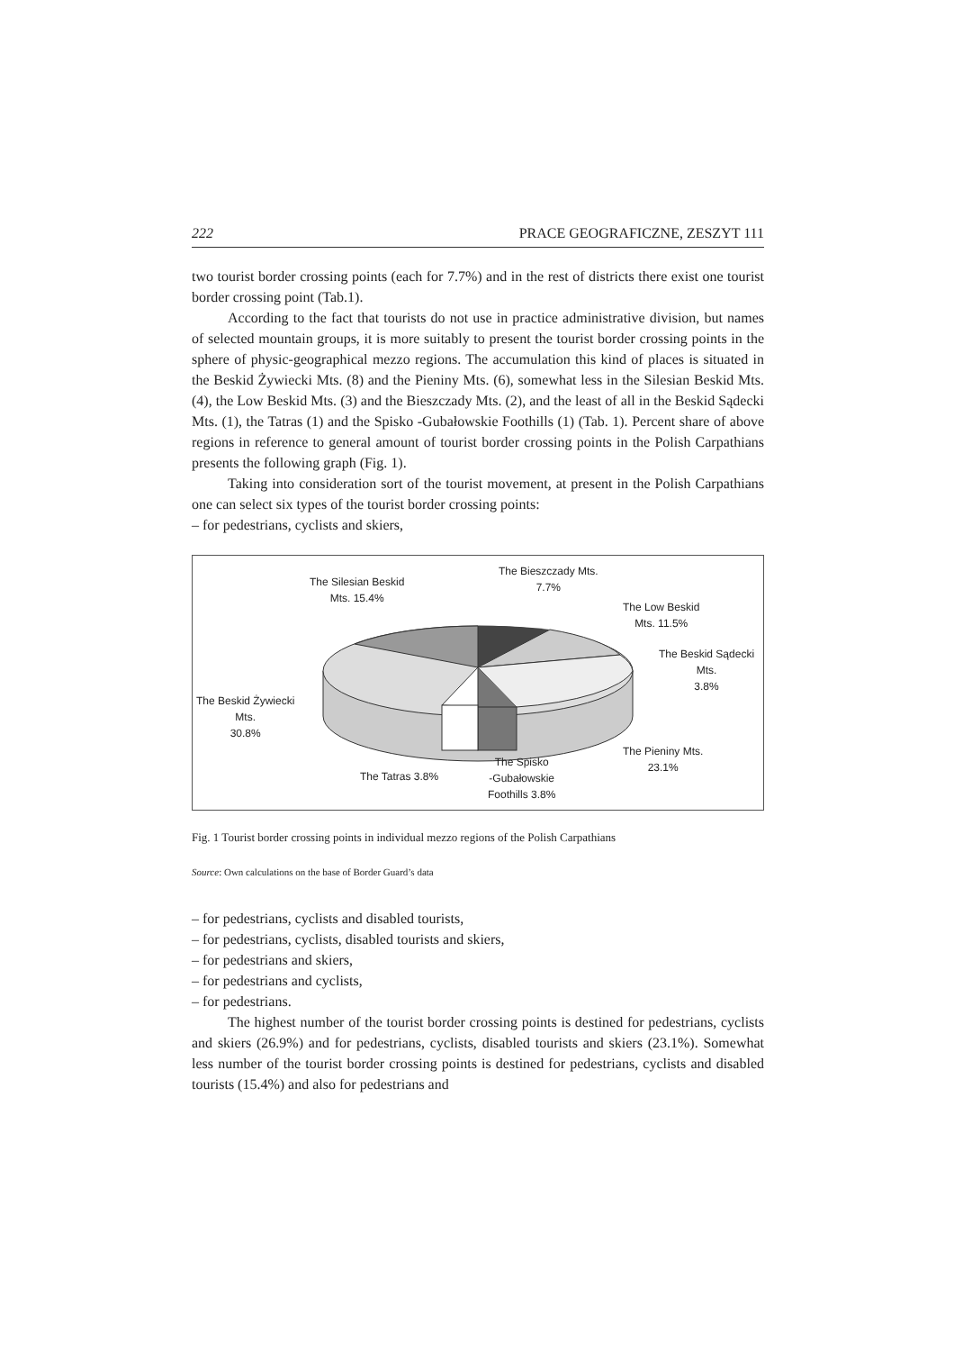222 PRACE GEOGRAFICZNE, ZESZYT 111
two tourist border crossing points (each for 7.7%) and in the rest of districts there exist one tourist border crossing point (Tab.1).
According to the fact that tourists do not use in practice administrative division, but names of selected mountain groups, it is more suitably to present the tourist border crossing points in the sphere of physic-geographical mezzo regions. The accumulation this kind of places is situated in the Beskid Żywiecki Mts. (8) and the Pieniny Mts. (6), somewhat less in the Silesian Beskid Mts. (4), the Low Beskid Mts. (3) and the Bieszczady Mts. (2), and the least of all in the Beskid Sądecki Mts. (1), the Tatras (1) and the Spisko -Gubałowskie Foothills (1) (Tab. 1). Percent share of above regions in reference to general amount of tourist border crossing points in the Polish Carpathians presents the following graph (Fig. 1).
Taking into consideration sort of the tourist movement, at present in the Polish Carpathians one can select six types of the tourist border crossing points:
– for pedestrians, cyclists and skiers,
The Silesian Beskid
Mts. 15.4%
The Bieszczady Mts.
7.7%
The Low Beskid
Mts. 11.5%
The Beskid Sądecki
Mts.
3.8%
The Beskid Żywiecki
Mts.
30.8%
The Pieniny Mts.
23.1%
The Tatras 3.8%
The Spisko
-Gubałowskie
Foothills 3.8%
Fig. 1 Tourist border crossing points in individual mezzo regions of the Polish Carpathians
Source: Own calculations on the base of Border Guard’s data
– for pedestrians, cyclists and disabled tourists,
– for pedestrians, cyclists, disabled tourists and skiers,
– for pedestrians and skiers,
– for pedestrians and cyclists,
– for pedestrians.
The highest number of the tourist border crossing points is destined for pedestrians, cyclists and skiers (26.9%) and for pedestrians, cyclists, disabled tourists and skiers (23.1%). Somewhat less number of the tourist border crossing points is destined for pedestrians, cyclists and disabled tourists (15.4%) and also for pedestrians and